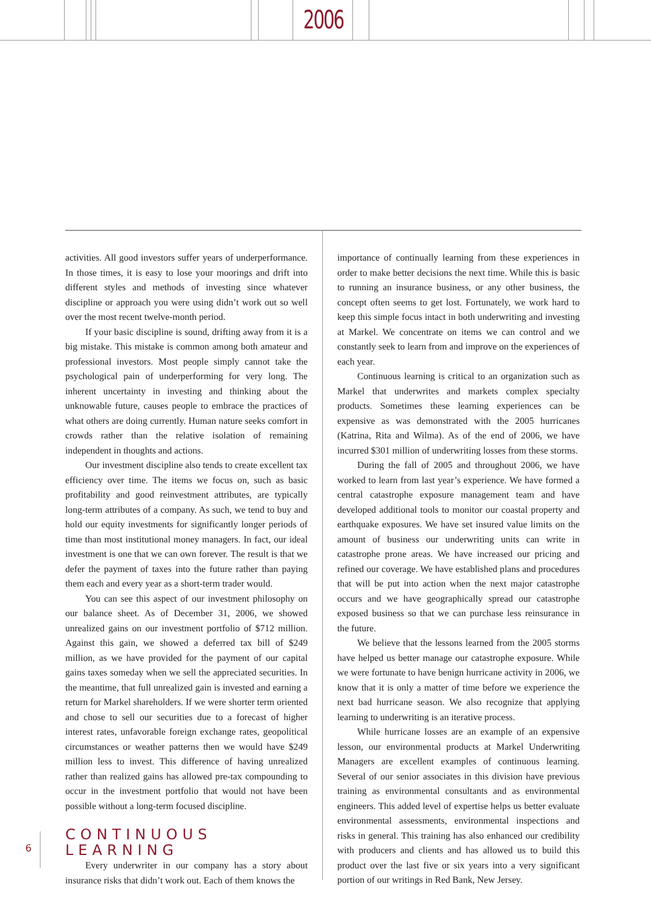2006
activities. All good investors suffer years of underperformance. In those times, it is easy to lose your moorings and drift into different styles and methods of investing since whatever discipline or approach you were using didn’t work out so well over the most recent twelve-month period.
If your basic discipline is sound, drifting away from it is a big mistake. This mistake is common among both amateur and professional investors. Most people simply cannot take the psychological pain of underperforming for very long. The inherent uncertainty in investing and thinking about the unknowable future, causes people to embrace the practices of what others are doing currently. Human nature seeks comfort in crowds rather than the relative isolation of remaining independent in thoughts and actions.
Our investment discipline also tends to create excellent tax efficiency over time. The items we focus on, such as basic profitability and good reinvestment attributes, are typically long-term attributes of a company. As such, we tend to buy and hold our equity investments for significantly longer periods of time than most institutional money managers. In fact, our ideal investment is one that we can own forever. The result is that we defer the payment of taxes into the future rather than paying them each and every year as a short-term trader would.
You can see this aspect of our investment philosophy on our balance sheet. As of December 31, 2006, we showed unrealized gains on our investment portfolio of $712 million. Against this gain, we showed a deferred tax bill of $249 million, as we have provided for the payment of our capital gains taxes someday when we sell the appreciated securities. In the meantime, that full unrealized gain is invested and earning a return for Markel shareholders. If we were shorter term oriented and chose to sell our securities due to a forecast of higher interest rates, unfavorable foreign exchange rates, geopolitical circumstances or weather patterns then we would have $249 million less to invest. This difference of having unrealized rather than realized gains has allowed pre-tax compounding to occur in the investment portfolio that would not have been possible without a long-term focused discipline.
CONTINUOUS LEARNING
Every underwriter in our company has a story about insurance risks that didn’t work out. Each of them knows the
importance of continually learning from these experiences in order to make better decisions the next time. While this is basic to running an insurance business, or any other business, the concept often seems to get lost. Fortunately, we work hard to keep this simple focus intact in both underwriting and investing at Markel. We concentrate on items we can control and we constantly seek to learn from and improve on the experiences of each year.
Continuous learning is critical to an organization such as Markel that underwrites and markets complex specialty products. Sometimes these learning experiences can be expensive as was demonstrated with the 2005 hurricanes (Katrina, Rita and Wilma). As of the end of 2006, we have incurred $301 million of underwriting losses from these storms.
During the fall of 2005 and throughout 2006, we have worked to learn from last year’s experience. We have formed a central catastrophe exposure management team and have developed additional tools to monitor our coastal property and earthquake exposures. We have set insured value limits on the amount of business our underwriting units can write in catastrophe prone areas. We have increased our pricing and refined our coverage. We have established plans and procedures that will be put into action when the next major catastrophe occurs and we have geographically spread our catastrophe exposed business so that we can purchase less reinsurance in the future.
We believe that the lessons learned from the 2005 storms have helped us better manage our catastrophe exposure. While we were fortunate to have benign hurricane activity in 2006, we know that it is only a matter of time before we experience the next bad hurricane season. We also recognize that applying learning to underwriting is an iterative process.
While hurricane losses are an example of an expensive lesson, our environmental products at Markel Underwriting Managers are excellent examples of continuous learning. Several of our senior associates in this division have previous training as environmental consultants and as environmental engineers. This added level of expertise helps us better evaluate environmental assessments, environmental inspections and risks in general. This training has also enhanced our credibility with producers and clients and has allowed us to build this product over the last five or six years into a very significant portion of our writings in Red Bank, New Jersey.
6